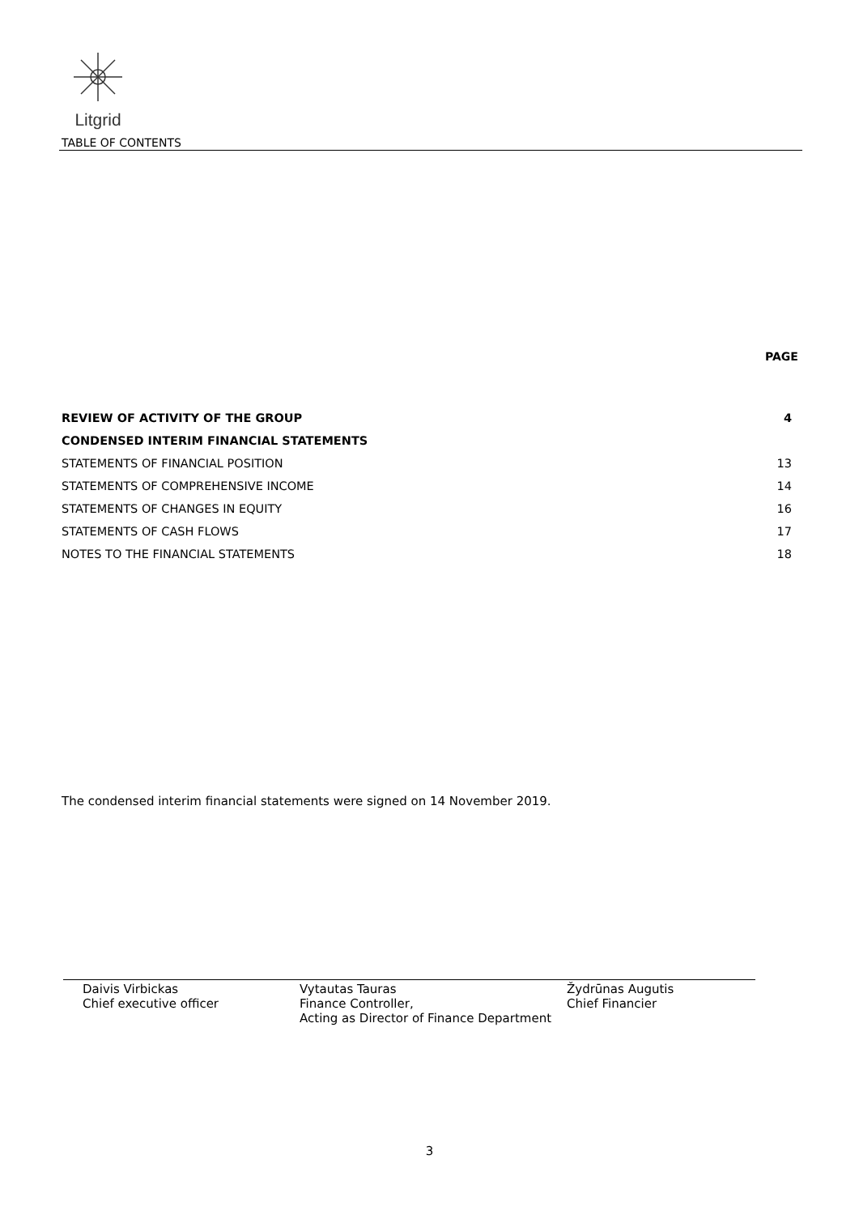Litgrid
TABLE OF CONTENTS
PAGE
| REVIEW OF ACTIVITY OF THE GROUP | 4 |
| CONDENSED INTERIM FINANCIAL STATEMENTS | |
| STATEMENTS OF FINANCIAL POSITION | 13 |
| STATEMENTS OF COMPREHENSIVE INCOME | 14 |
| STATEMENTS OF CHANGES IN EQUITY | 16 |
| STATEMENTS OF CASH FLOWS | 17 |
| NOTES TO THE FINANCIAL STATEMENTS | 18 |
The condensed interim financial statements were signed on 14 November 2019.
Daivis Virbickas
Chief executive officer
Vytautas Tauras
Finance Controller,
Acting as Director of Finance Department
Žydrūnas Augutis
Chief Financier
3